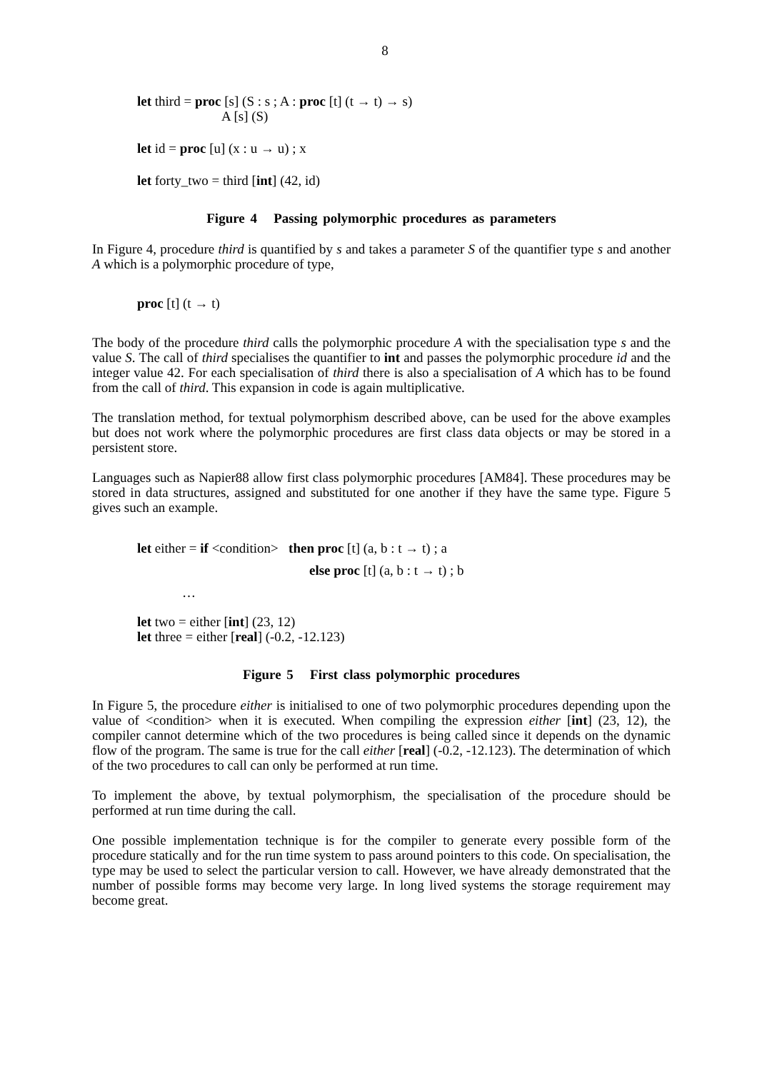8
let third = proc [s] (S : s ; A : proc [t] (t → t) → s)
A [s] (S)
let id = proc [u] (x : u → u) ; x
let forty_two = third [int] (42, id)
Figure 4 Passing polymorphic procedures as parameters
In Figure 4, procedure third is quantified by s and takes a parameter S of the quantifier type s and another A which is a polymorphic procedure of type,
proc [t] (t → t)
The body of the procedure third calls the polymorphic procedure A with the specialisation type s and the value S. The call of third specialises the quantifier to int and passes the polymorphic procedure id and the integer value 42. For each specialisation of third there is also a specialisation of A which has to be found from the call of third. This expansion in code is again multiplicative.
The translation method, for textual polymorphism described above, can be used for the above examples but does not work where the polymorphic procedures are first class data objects or may be stored in a persistent store.
Languages such as Napier88 allow first class polymorphic procedures [AM84]. These procedures may be stored in data structures, assigned and substituted for one another if they have the same type. Figure 5 gives such an example.
let either = if <condition> then proc [t] (a, b : t → t) ; a
else proc [t] (a, b : t → t) ; b
…
let two = either [int] (23, 12)
let three = either [real] (-0.2, -12.123)
Figure 5 First class polymorphic procedures
In Figure 5, the procedure either is initialised to one of two polymorphic procedures depending upon the value of <condition> when it is executed. When compiling the expression either [int] (23, 12), the compiler cannot determine which of the two procedures is being called since it depends on the dynamic flow of the program. The same is true for the call either [real] (-0.2, -12.123). The determination of which of the two procedures to call can only be performed at run time.
To implement the above, by textual polymorphism, the specialisation of the procedure should be performed at run time during the call.
One possible implementation technique is for the compiler to generate every possible form of the procedure statically and for the run time system to pass around pointers to this code. On specialisation, the type may be used to select the particular version to call. However, we have already demonstrated that the number of possible forms may become very large. In long lived systems the storage requirement may become great.